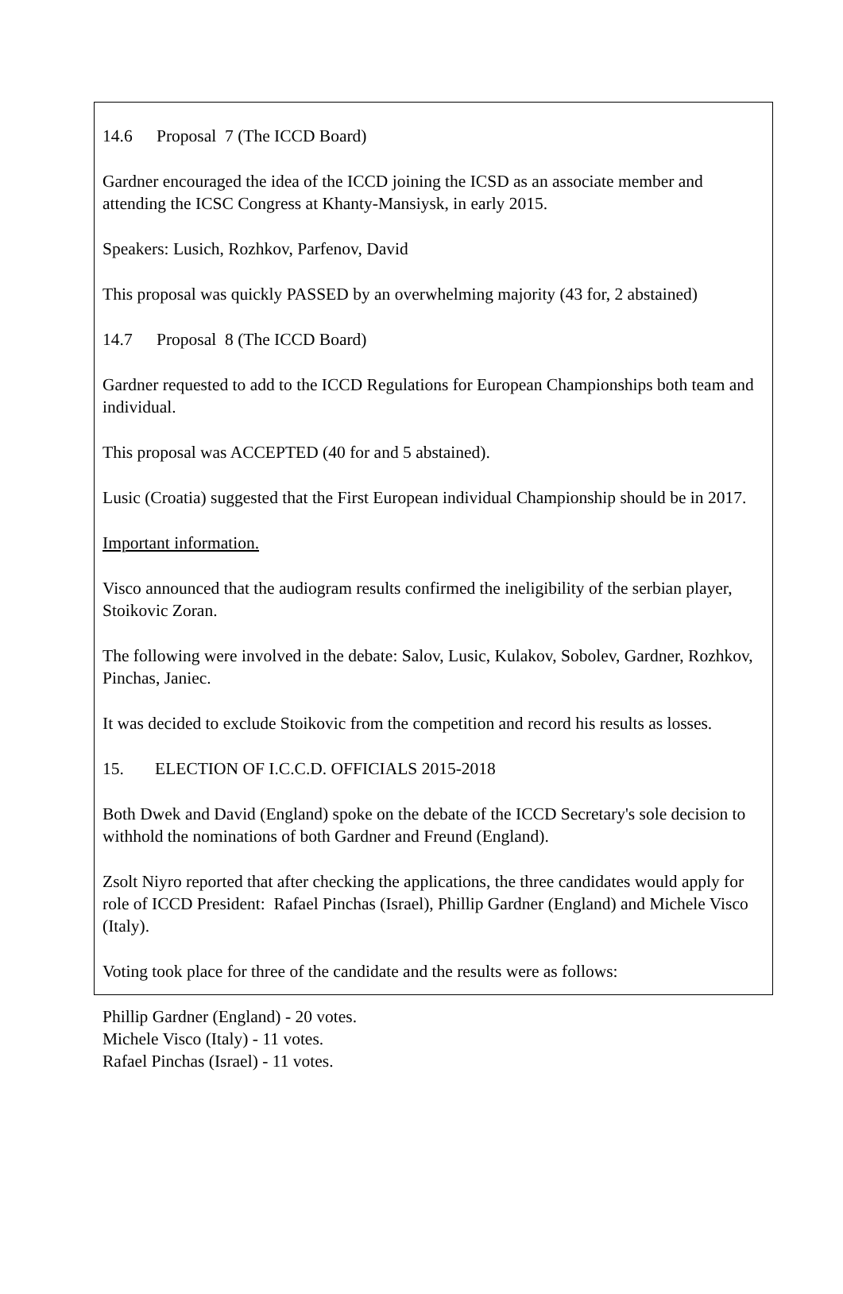14.6 Proposal 7 (The ICCD Board)
Gardner encouraged the idea of the ICCD joining the ICSD as an associate member and attending the ICSC Congress at Khanty-Mansiysk, in early 2015.
Speakers: Lusich, Rozhkov, Parfenov, David
This proposal was quickly PASSED by an overwhelming majority (43 for, 2 abstained)
14.7 Proposal 8 (The ICCD Board)
Gardner requested to add to the ICCD Regulations for European Championships both team and individual.
This proposal was ACCEPTED (40 for and 5 abstained).
Lusic (Croatia) suggested that the First European individual Championship should be in 2017.
Important information.
Visco announced that the audiogram results confirmed the ineligibility of the serbian player, Stoikovic Zoran.
The following were involved in the debate: Salov, Lusic, Kulakov, Sobolev, Gardner, Rozhkov, Pinchas, Janiec.
It was decided to exclude Stoikovic from the competition and record his results as losses.
15. ELECTION OF I.C.C.D. OFFICIALS 2015-2018
Both Dwek and David (England) spoke on the debate of the ICCD Secretary's sole decision to withhold the nominations of both Gardner and Freund (England).
Zsolt Niyro reported that after checking the applications, the three candidates would apply for role of ICCD President: Rafael Pinchas (Israel), Phillip Gardner (England) and Michele Visco (Italy).
Voting took place for three of the candidate and the results were as follows:
Phillip Gardner (England) - 20 votes.
Michele Visco (Italy) - 11 votes.
Rafael Pinchas (Israel) - 11 votes.